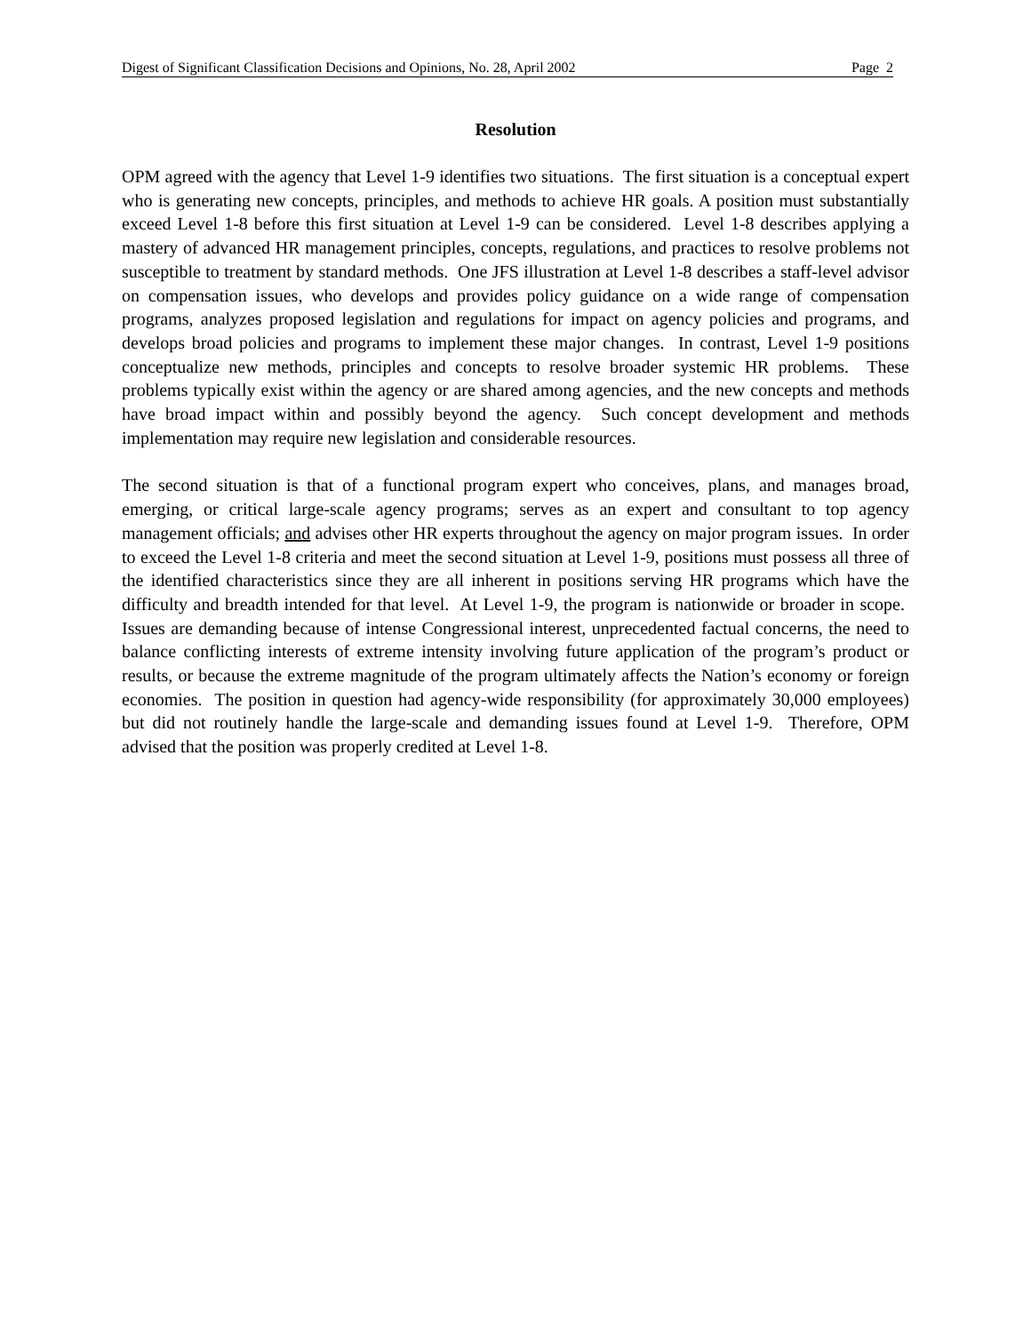Digest of Significant Classification Decisions and Opinions, No. 28, April 2002 Page 2
Resolution
OPM agreed with the agency that Level 1-9 identifies two situations. The first situation is a conceptual expert who is generating new concepts, principles, and methods to achieve HR goals. A position must substantially exceed Level 1-8 before this first situation at Level 1-9 can be considered. Level 1-8 describes applying a mastery of advanced HR management principles, concepts, regulations, and practices to resolve problems not susceptible to treatment by standard methods. One JFS illustration at Level 1-8 describes a staff-level advisor on compensation issues, who develops and provides policy guidance on a wide range of compensation programs, analyzes proposed legislation and regulations for impact on agency policies and programs, and develops broad policies and programs to implement these major changes. In contrast, Level 1-9 positions conceptualize new methods, principles and concepts to resolve broader systemic HR problems. These problems typically exist within the agency or are shared among agencies, and the new concepts and methods have broad impact within and possibly beyond the agency. Such concept development and methods implementation may require new legislation and considerable resources.
The second situation is that of a functional program expert who conceives, plans, and manages broad, emerging, or critical large-scale agency programs; serves as an expert and consultant to top agency management officials; and advises other HR experts throughout the agency on major program issues. In order to exceed the Level 1-8 criteria and meet the second situation at Level 1-9, positions must possess all three of the identified characteristics since they are all inherent in positions serving HR programs which have the difficulty and breadth intended for that level. At Level 1-9, the program is nationwide or broader in scope. Issues are demanding because of intense Congressional interest, unprecedented factual concerns, the need to balance conflicting interests of extreme intensity involving future application of the program’s product or results, or because the extreme magnitude of the program ultimately affects the Nation’s economy or foreign economies. The position in question had agency-wide responsibility (for approximately 30,000 employees) but did not routinely handle the large-scale and demanding issues found at Level 1-9. Therefore, OPM advised that the position was properly credited at Level 1-8.